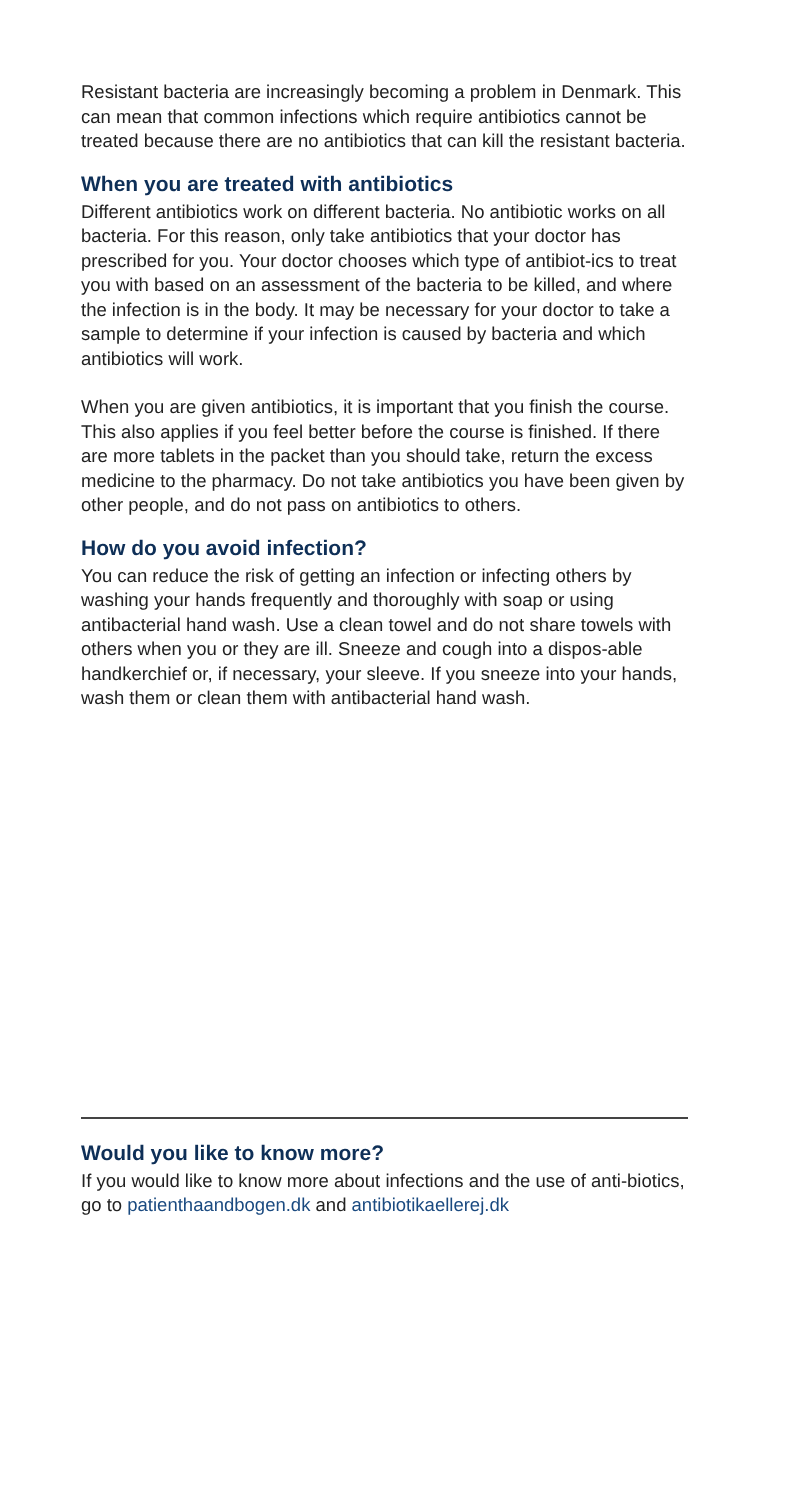Resistant bacteria are increasingly becoming a problem in Denmark. This can mean that common infections which require antibiotics cannot be treated because there are no antibiotics that can kill the resistant bacteria.
When you are treated with antibiotics
Different antibiotics work on different bacteria. No antibiotic works on all bacteria. For this reason, only take antibiotics that your doctor has prescribed for you. Your doctor chooses which type of antibiot-ics to treat you with based on an assessment of the bacteria to be killed, and where the infection is in the body. It may be necessary for your doctor to take a sample to determine if your infection is caused by bacteria and which antibiotics will work.
When you are given antibiotics, it is important that you finish the course. This also applies if you feel better before the course is finished. If there are more tablets in the packet than you should take, return the excess medicine to the pharmacy. Do not take antibiotics you have been given by other people, and do not pass on antibiotics to others.
How do you avoid infection?
You can reduce the risk of getting an infection or infecting others by washing your hands frequently and thoroughly with soap or using antibacterial hand wash. Use a clean towel and do not share towels with others when you or they are ill. Sneeze and cough into a dispos-able handkerchief or, if necessary, your sleeve. If you sneeze into your hands, wash them or clean them with antibacterial hand wash.
Would you like to know more?
If you would like to know more about infections and the use of anti-biotics, go to patienthaandbogen.dk and antibiotikaellerej.dk